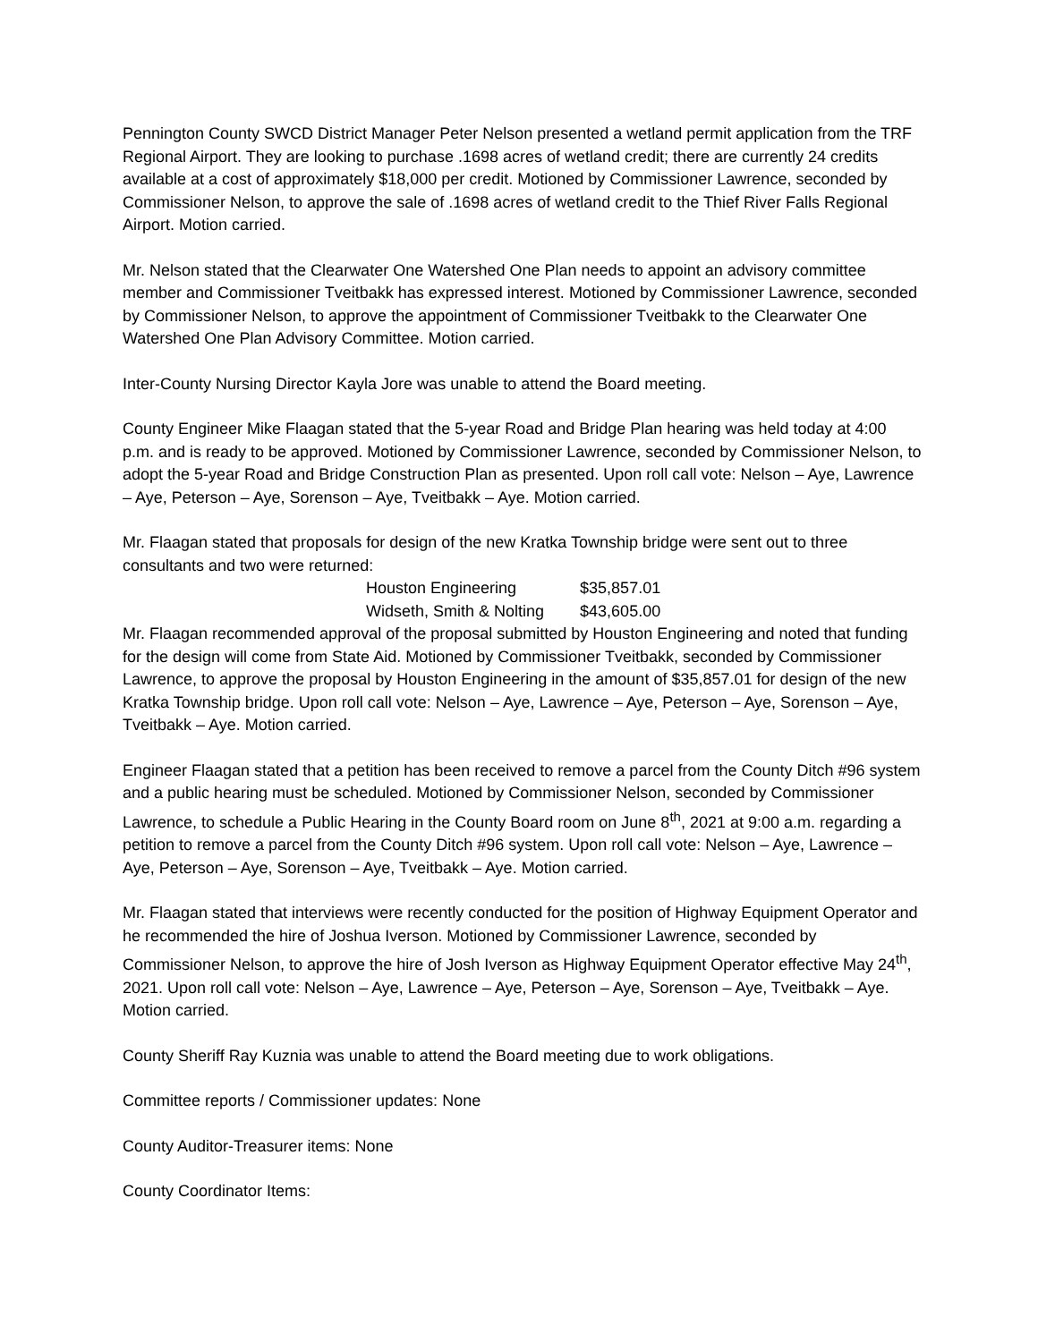Pennington County SWCD District Manager Peter Nelson presented a wetland permit application from the TRF Regional Airport. They are looking to purchase .1698 acres of wetland credit; there are currently 24 credits available at a cost of approximately $18,000 per credit. Motioned by Commissioner Lawrence, seconded by Commissioner Nelson, to approve the sale of .1698 acres of wetland credit to the Thief River Falls Regional Airport. Motion carried.
Mr. Nelson stated that the Clearwater One Watershed One Plan needs to appoint an advisory committee member and Commissioner Tveitbakk has expressed interest. Motioned by Commissioner Lawrence, seconded by Commissioner Nelson, to approve the appointment of Commissioner Tveitbakk to the Clearwater One Watershed One Plan Advisory Committee. Motion carried.
Inter-County Nursing Director Kayla Jore was unable to attend the Board meeting.
County Engineer Mike Flaagan stated that the 5-year Road and Bridge Plan hearing was held today at 4:00 p.m. and is ready to be approved. Motioned by Commissioner Lawrence, seconded by Commissioner Nelson, to adopt the 5-year Road and Bridge Construction Plan as presented. Upon roll call vote: Nelson – Aye, Lawrence – Aye, Peterson – Aye, Sorenson – Aye, Tveitbakk – Aye. Motion carried.
Mr. Flaagan stated that proposals for design of the new Kratka Township bridge were sent out to three consultants and two were returned:
| Houston Engineering | $35,857.01 |
| Widseth, Smith & Nolting | $43,605.00 |
Mr. Flaagan recommended approval of the proposal submitted by Houston Engineering and noted that funding for the design will come from State Aid. Motioned by Commissioner Tveitbakk, seconded by Commissioner Lawrence, to approve the proposal by Houston Engineering in the amount of $35,857.01 for design of the new Kratka Township bridge. Upon roll call vote: Nelson – Aye, Lawrence – Aye, Peterson – Aye, Sorenson – Aye, Tveitbakk – Aye. Motion carried.
Engineer Flaagan stated that a petition has been received to remove a parcel from the County Ditch #96 system and a public hearing must be scheduled. Motioned by Commissioner Nelson, seconded by Commissioner Lawrence, to schedule a Public Hearing in the County Board room on June 8<sup>th</sup>, 2021 at 9:00 a.m. regarding a petition to remove a parcel from the County Ditch #96 system. Upon roll call vote: Nelson – Aye, Lawrence – Aye, Peterson – Aye, Sorenson – Aye, Tveitbakk – Aye. Motion carried.
Mr. Flaagan stated that interviews were recently conducted for the position of Highway Equipment Operator and he recommended the hire of Joshua Iverson. Motioned by Commissioner Lawrence, seconded by Commissioner Nelson, to approve the hire of Josh Iverson as Highway Equipment Operator effective May 24<sup>th</sup>, 2021. Upon roll call vote: Nelson – Aye, Lawrence – Aye, Peterson – Aye, Sorenson – Aye, Tveitbakk – Aye. Motion carried.
County Sheriff Ray Kuznia was unable to attend the Board meeting due to work obligations.
Committee reports / Commissioner updates: None
County Auditor-Treasurer items: None
County Coordinator Items: